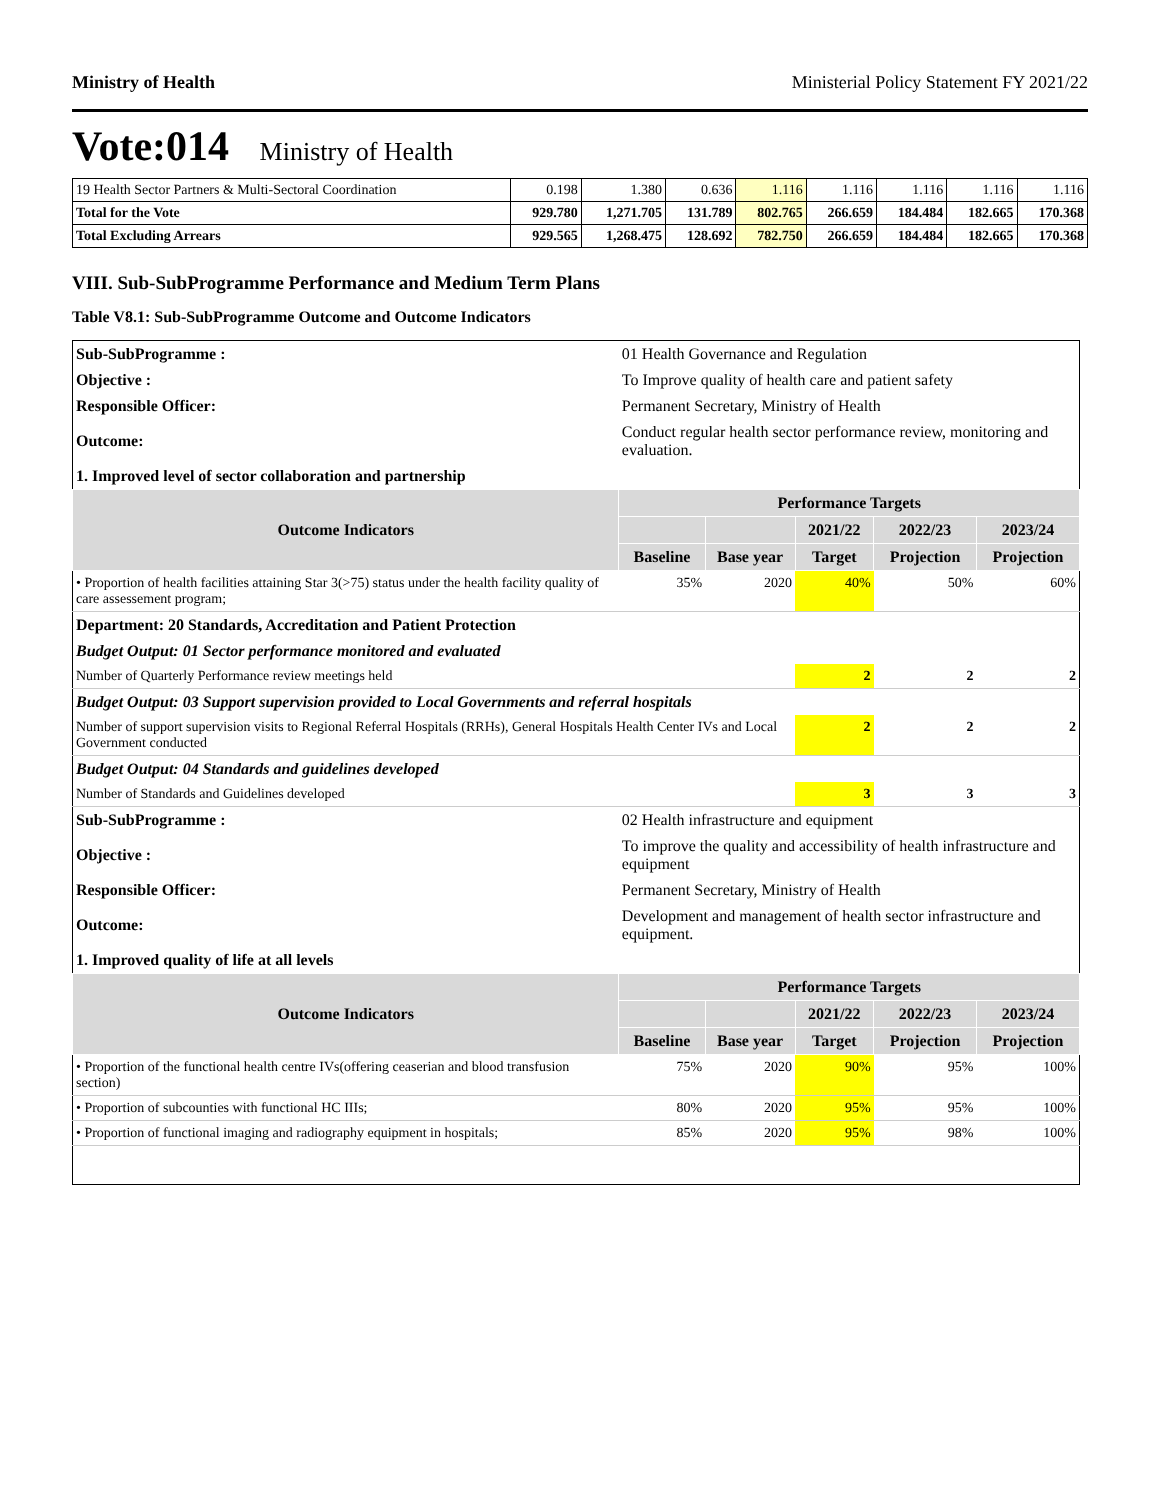Ministry of Health Ministerial Policy Statement FY 2021/22
Vote:014 Ministry of Health
| 19 Health Sector Partners & Multi-Sectoral Coordination | 0.198 | 1.380 | 0.636 | 1.116 | 1.116 | 1.116 | 1.116 | 1.116 |
| Total for the Vote | 929.780 | 1,271.705 | 131.789 | 802.765 | 266.659 | 184.484 | 182.665 | 170.368 |
| Total Excluding Arrears | 929.565 | 1,268.475 | 128.692 | 782.750 | 266.659 | 184.484 | 182.665 | 170.368 |
VIII. Sub-SubProgramme Performance and Medium Term Plans
Table V8.1: Sub-SubProgramme Outcome and Outcome Indicators
| Sub-SubProgramme : | 01 Health Governance and Regulation | | | | | |
| Objective : | To Improve quality of health care and patient safety | | | | | |
| Responsible Officer: | Permanent Secretary, Ministry of Health | | | | | |
| Outcome: | Conduct regular health sector performance review, monitoring and evaluation. | | | | | |
| 1. Improved level of sector collaboration and partnership | | | | | | |
| Outcome Indicators | | Performance Targets | | | | |
| | | | | 2021/22 | 2022/23 | 2023/24 |
| | | Baseline | Base year | Target | Projection | Projection |
| • Proportion of health facilities attaining Star 3(>75) status under the health facility quality of care assessement program; | | 35% | 2020 | 40% | 50% | 60% |
| Department: 20 Standards, Accreditation and Patient Protection | | | | | | |
| Budget Output: 01 Sector performance monitored and evaluated | | | | | | |
| Number of Quarterly Performance review meetings held | | | | 2 | 2 | 2 |
| Budget Output: 03 Support supervision provided to Local Governments and referral hospitals | | | | | | |
| Number of support supervision visits to Regional Referral Hospitals (RRHs), General Hospitals Health Center IVs and Local Government conducted | | | | 2 | 2 | 2 |
| Budget Output: 04 Standards and guidelines developed | | | | | | |
| Number of Standards and Guidelines developed | | | | 3 | 3 | 3 |
| Sub-SubProgramme : | 02 Health infrastructure and equipment | | | | | |
| Objective : | To improve the quality and accessibility of health infrastructure and equipment | | | | | |
| Responsible Officer: | Permanent Secretary, Ministry of Health | | | | | |
| Outcome: | Development and management of health sector infrastructure and equipment. | | | | | |
| 1. Improved quality of life at all levels | | | | | | |
| Outcome Indicators | | Performance Targets | | | | |
| | | | | 2021/22 | 2022/23 | 2023/24 |
| | | Baseline | Base year | Target | Projection | Projection |
| • Proportion of the functional health centre IVs(offering ceaserian and blood transfusion section) | | 75% | 2020 | 90% | 95% | 100% |
| • Proportion of subcounties with functional HC IIIs; | | 80% | 2020 | 95% | 95% | 100% |
| • Proportion of functional imaging and radiography equipment in hospitals; | | 85% | 2020 | 95% | 98% | 100% |